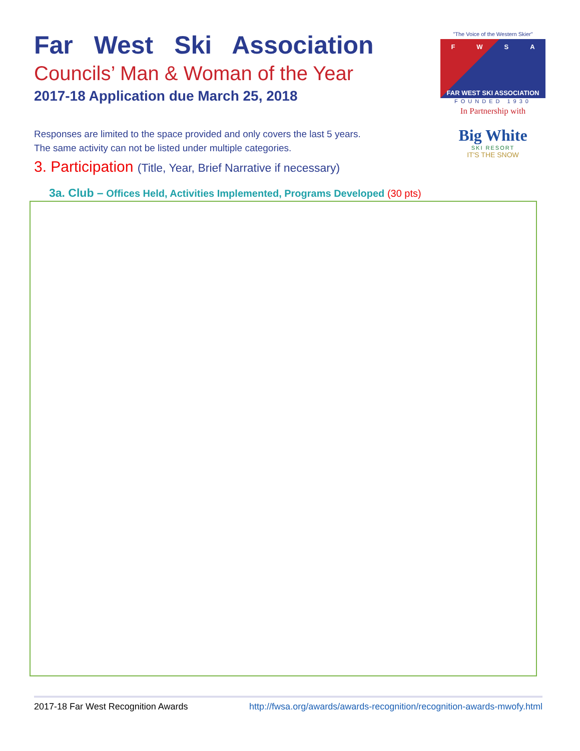"The Voice of the Western Skier"
FWSA
FAR WEST SKI ASSOCIATION
FOUNDED 1930
In Partnership with
Big White
SKI RESORT
IT'S THE SNOW
Far West Ski Association
Councils’ Man & Woman of the Year
2017-18 Application due March 25, 2018
Responses are limited to the space provided and only covers the last 5 years.
The same activity can not be listed under multiple categories.
3. Participation (Title, Year, Brief Narrative if necessary)
3a. Club – Offices Held, Activities Implemented, Programs Developed (30 pts)
2017-18 Far West Recognition Awards http://fwsa.org/awards/awards-recognition/recognition-awards-mwofy.html